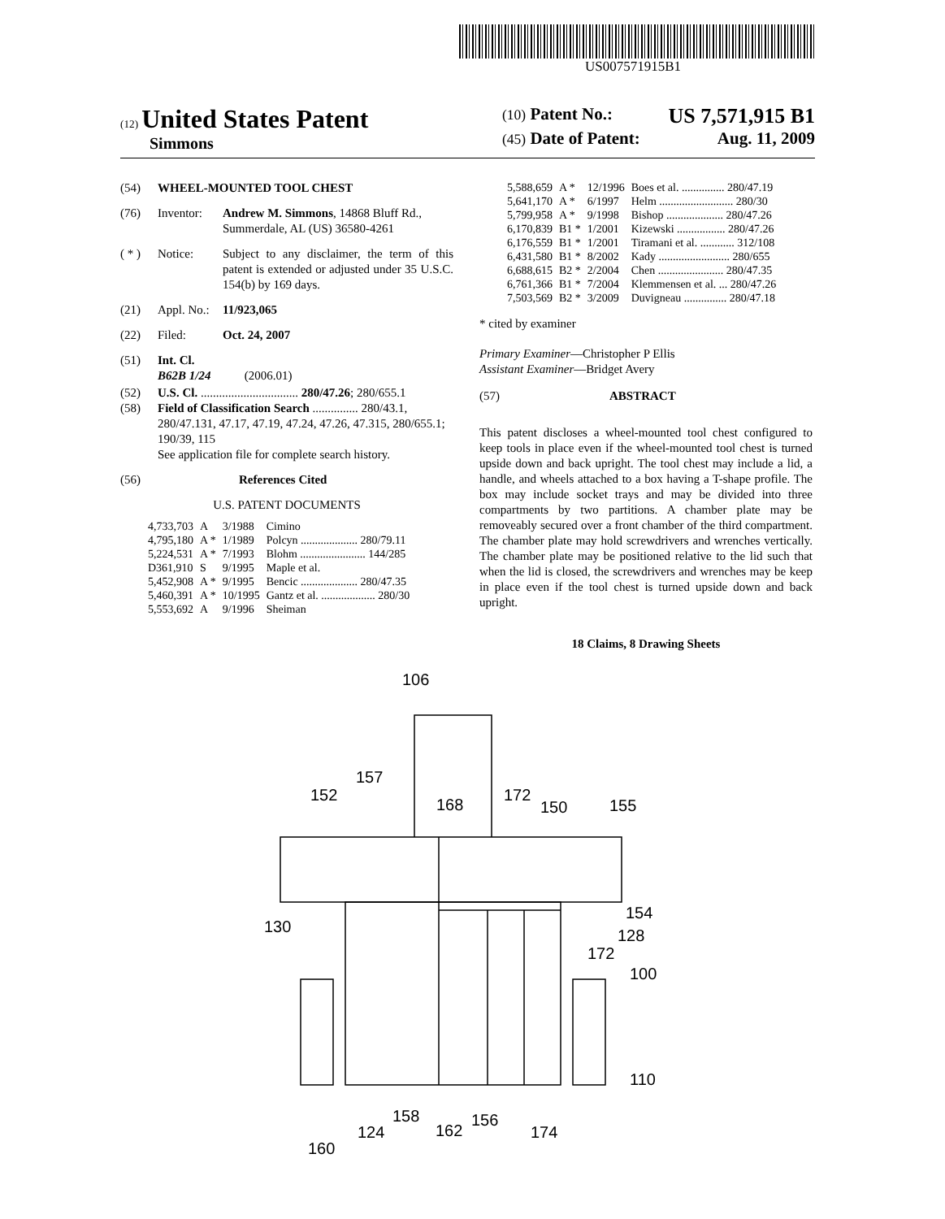US007571915B1
(12) United States Patent
Simmons
(10) Patent No.: US 7,571,915 B1
(45) Date of Patent: Aug. 11, 2009
(54) WHEEL-MOUNTED TOOL CHEST
(76) Inventor: Andrew M. Simmons, 14868 Bluff Rd., Summerdale, AL (US) 36580-4261
( * ) Notice: Subject to any disclaimer, the term of this patent is extended or adjusted under 35 U.S.C. 154(b) by 169 days.
(21) Appl. No.: 11/923,065
(22) Filed: Oct. 24, 2007
(51) Int. Cl.
B62B 1/24 (2006.01)
(52) U.S. Cl. ................................ 280/47.26; 280/655.1
(58) Field of Classification Search ............... 280/43.1, 280/47.131, 47.17, 47.19, 47.24, 47.26, 47.315, 280/655.1; 190/39, 115
See application file for complete search history.
(56) References Cited
U.S. PATENT DOCUMENTS
| 4,733,703 | A | 3/1988 | Cimino |
| 4,795,180 | A * | 1/1989 | Polcyn .................... 280/79.11 |
| 5,224,531 | A * | 7/1993 | Blohm ....................... 144/285 |
| D361,910 | S | 9/1995 | Maple et al. |
| 5,452,908 | A * | 9/1995 | Bencic .................... 280/47.35 |
| 5,460,391 | A * | 10/1995 | Gantz et al. ................... 280/30 |
| 5,553,692 | A | 9/1996 | Sheiman |
| 5,588,659 | A * | 12/1996 | Boes et al. ............... 280/47.19 |
| 5,641,170 | A * | 6/1997 | Helm .......................... 280/30 |
| 5,799,958 | A * | 9/1998 | Bishop .................... 280/47.26 |
| 6,170,839 | B1 * | 1/2001 | Kizewski ................. 280/47.26 |
| 6,176,559 | B1 * | 1/2001 | Tiramani et al. ............ 312/108 |
| 6,431,580 | B1 * | 8/2002 | Kady ......................... 280/655 |
| 6,688,615 | B2 * | 2/2004 | Chen ....................... 280/47.35 |
| 6,761,366 | B1 * | 7/2004 | Klemmensen et al. ... 280/47.26 |
| 7,503,569 | B2 * | 3/2009 | Duvigneau ............... 280/47.18 |
* cited by examiner
Primary Examiner—Christopher P Ellis
Assistant Examiner—Bridget Avery
(57) ABSTRACT
This patent discloses a wheel-mounted tool chest configured to keep tools in place even if the wheel-mounted tool chest is turned upside down and back upright. The tool chest may include a lid, a handle, and wheels attached to a box having a T-shape profile. The box may include socket trays and may be divided into three compartments by two partitions. A chamber plate may be removeably secured over a front chamber of the third compartment. The chamber plate may hold screwdrivers and wrenches vertically. The chamber plate may be positioned relative to the lid such that when the lid is closed, the screwdrivers and wrenches may be keep in place even if the tool chest is turned upside down and back upright.
18 Claims, 8 Drawing Sheets
106
157
152
168
172
150
155
130
154
128
172
100
110
158
156
124
162
174
160